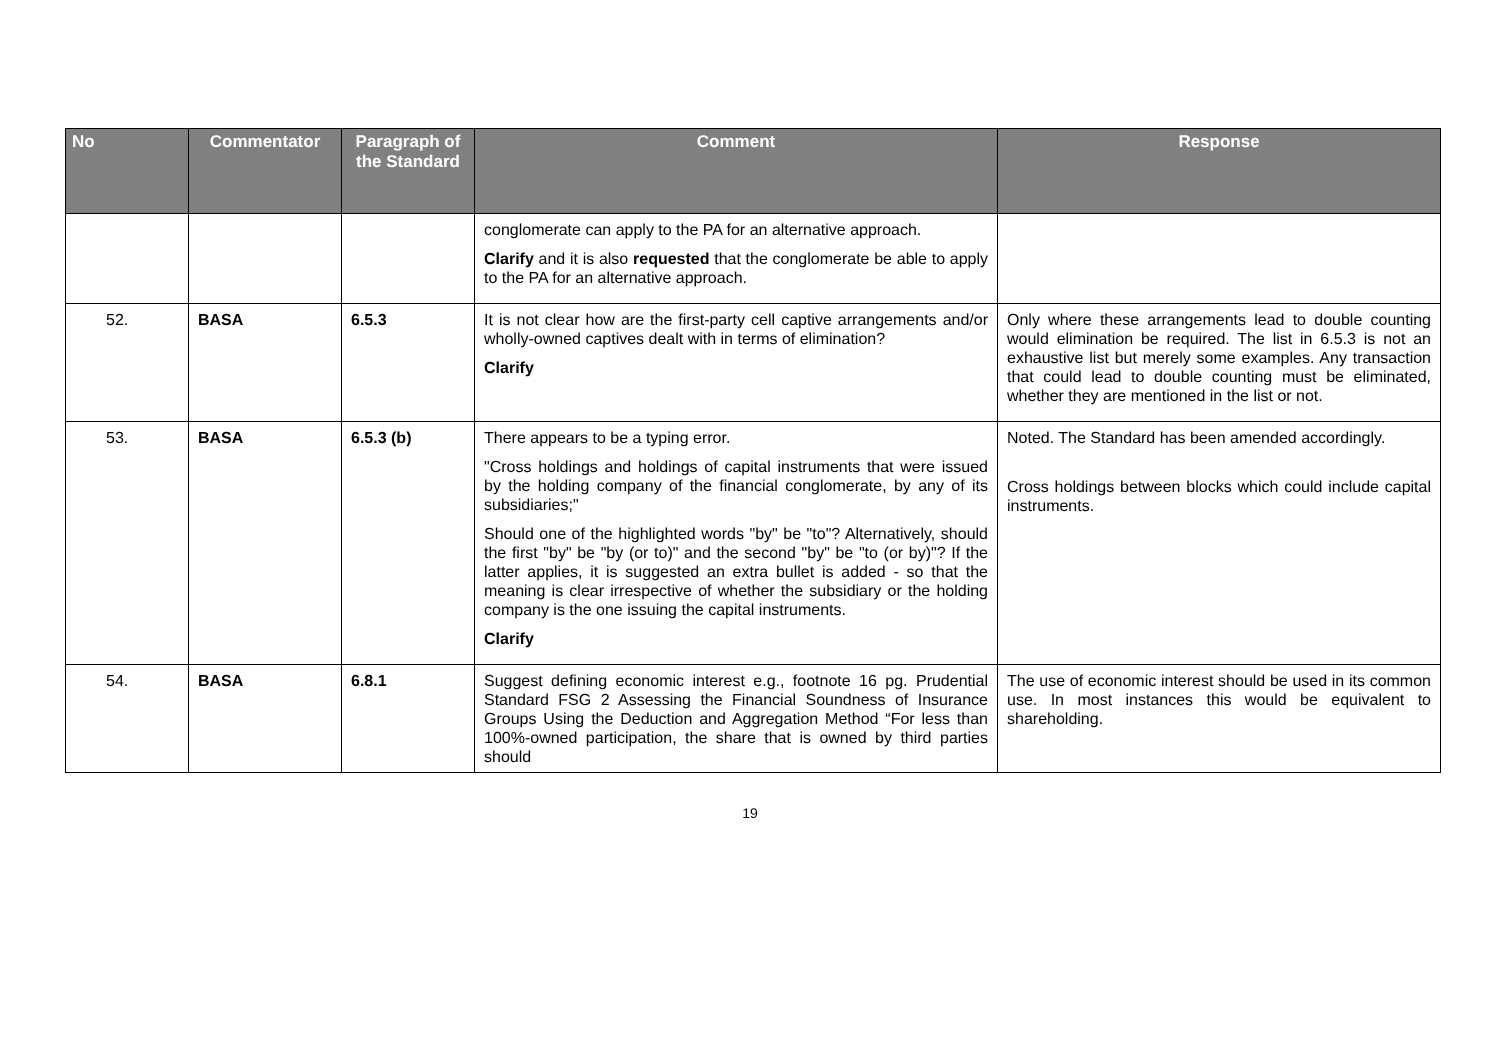| No | Commentator | Paragraph of the Standard | Comment | Response |
| --- | --- | --- | --- | --- |
| | | | conglomerate can apply to the PA for an alternative approach. Clarify and it is also requested that the conglomerate be able to apply to the PA for an alternative approach. | |
| 52. | BASA | 6.5.3 | It is not clear how are the first-party cell captive arrangements and/or wholly-owned captives dealt with in terms of elimination? Clarify | Only where these arrangements lead to double counting would elimination be required. The list in 6.5.3 is not an exhaustive list but merely some examples. Any transaction that could lead to double counting must be eliminated, whether they are mentioned in the list or not. |
| 53. | BASA | 6.5.3 (b) | There appears to be a typing error. "Cross holdings and holdings of capital instruments that were issued by the holding company of the financial conglomerate, by any of its subsidiaries;" Should one of the highlighted words "by" be "to"? Alternatively, should the first "by" be "by (or to)" and the second "by" be "to (or by)"? If the latter applies, it is suggested an extra bullet is added - so that the meaning is clear irrespective of whether the subsidiary or the holding company is the one issuing the capital instruments. Clarify | Noted. The Standard has been amended accordingly. Cross holdings between blocks which could include capital instruments. |
| 54. | BASA | 6.8.1 | Suggest defining economic interest e.g., footnote 16 pg. Prudential Standard FSG 2 Assessing the Financial Soundness of Insurance Groups Using the Deduction and Aggregation Method “For less than 100%-owned participation, the share that is owned by third parties should | The use of economic interest should be used in its common use. In most instances this would be equivalent to shareholding. |
19